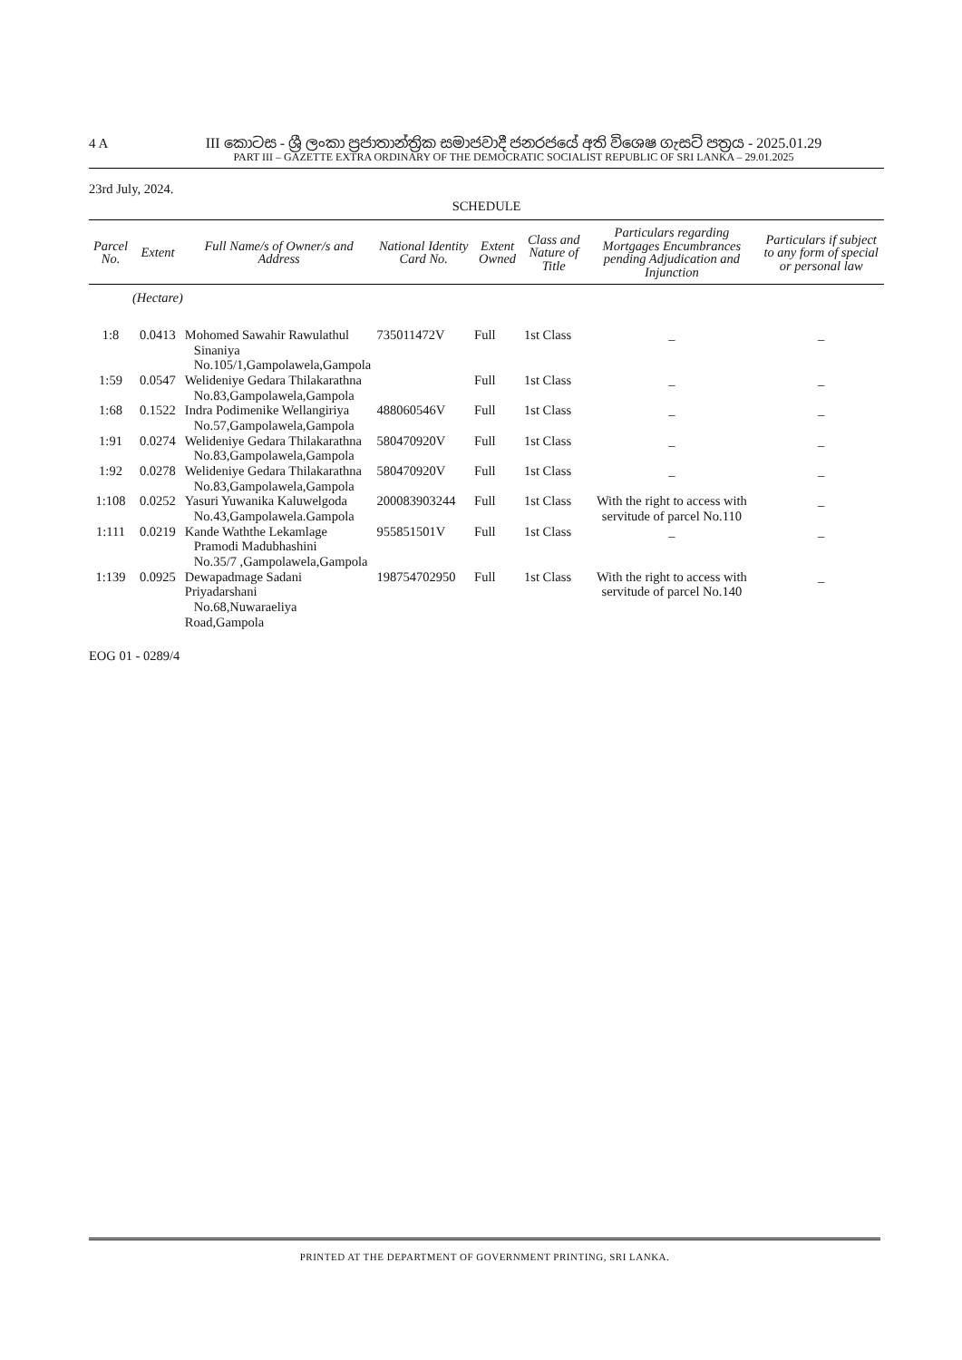4 A
III කොටස - ශ්‍රී ලංකා ප්‍රජාතාන්ත්‍රික සමාජවාදී ජනරජයේ අති විශෙෂ ගැසට් පත්‍රය - 2025.01.29
PART III – GAZETTE EXTRA ORDINARY OF THE DEMOCRATIC SOCIALIST REPUBLIC OF SRI LANKA – 29.01.2025
23rd July, 2024.
SCHEDULE
| Parcel No. | Extent | Full Name/s of Owner/s and Address | National Identity Card No. | Extent Owned | Class and Nature of Title | Particulars regarding Mortgages Encumbrances pending Adjudication and Injunction | Particulars if subject to any form of special or personal law |
| --- | --- | --- | --- | --- | --- | --- | --- |
| | (Hectare) | | | | | | |
| 1:8 | 0.0413 | Mohomed Sawahir Rawulathul Sinaniya No.105/1,Gampolawela,Gampola | 735011472V | Full | 1st Class | _ | _ |
| 1:59 | 0.0547 | Welideniye Gedara Thilakarathna No.83,Gampolawela,Gampola | | Full | 1st Class | _ | _ |
| 1:68 | 0.1522 | Indra Podimenike Wellangiriya No.57,Gampolawela,Gampola | 488060546V | Full | 1st Class | _ | _ |
| 1:91 | 0.0274 | Welideniye Gedara Thilakarathna No.83,Gampolawela,Gampola | 580470920V | Full | 1st Class | _ | _ |
| 1:92 | 0.0278 | Welideniye Gedara Thilakarathna No.83,Gampolawela,Gampola | 580470920V | Full | 1st Class | _ | _ |
| 1:108 | 0.0252 | Yasuri Yuwanika Kaluwelgoda No.43,Gampolawela.Gampola | 200083903244 | Full | 1st Class | With the right to access with servitude of parcel No.110 | _ |
| 1:111 | 0.0219 | Kande Waththe Lekamlage Pramodi Madubhashini No.35/7 ,Gampolawela,Gampola | 955851501V | Full | 1st Class | _ | _ |
| 1:139 | 0.0925 | Dewapadmage Sadani Priyadarshani No.68,Nuwaraeliya Road,Gampola | 198754702950 | Full | 1st Class | With the right to access with servitude of parcel No.140 | _ |
EOG 01 - 0289/4
PRINTED AT THE DEPARTMENT OF GOVERNMENT PRINTING, SRI LANKA.